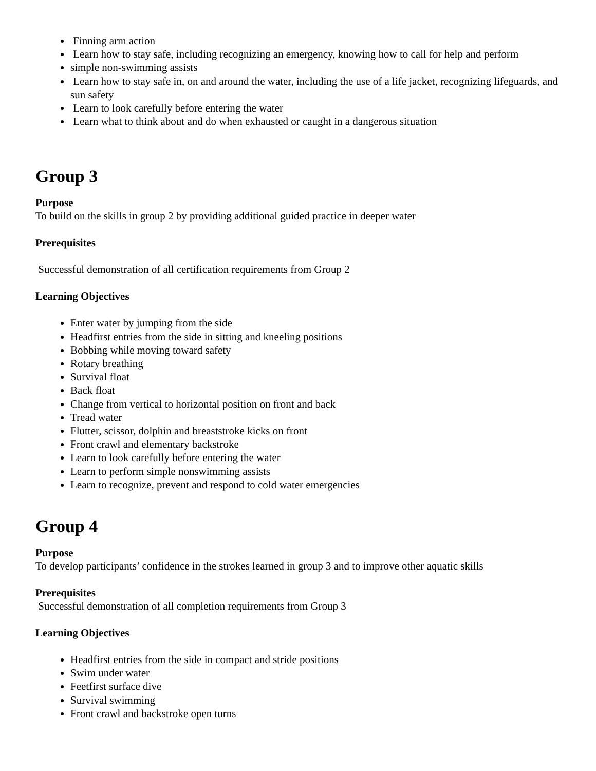Finning arm action
Learn how to stay safe, including recognizing an emergency, knowing how to call for help and perform
simple non-swimming assists
Learn how to stay safe in, on and around the water, including the use of a life jacket, recognizing lifeguards, and sun safety
Learn to look carefully before entering the water
Learn what to think about and do when exhausted or caught in a dangerous situation
Group 3
Purpose
To build on the skills in group 2 by providing additional guided practice in deeper water
Prerequisites
Successful demonstration of all certification requirements from Group 2
Learning Objectives
Enter water by jumping from the side
Headfirst entries from the side in sitting and kneeling positions
Bobbing while moving toward safety
Rotary breathing
Survival float
Back float
Change from vertical to horizontal position on front and back
Tread water
Flutter, scissor, dolphin and breaststroke kicks on front
Front crawl and elementary backstroke
Learn to look carefully before entering the water
Learn to perform simple nonswimming assists
Learn to recognize, prevent and respond to cold water emergencies
Group 4
Purpose
To develop participants’ confidence in the strokes learned in group 3 and to improve other aquatic skills
Prerequisites
Successful demonstration of all completion requirements from Group 3
Learning Objectives
Headfirst entries from the side in compact and stride positions
Swim under water
Feetfirst surface dive
Survival swimming
Front crawl and backstroke open turns